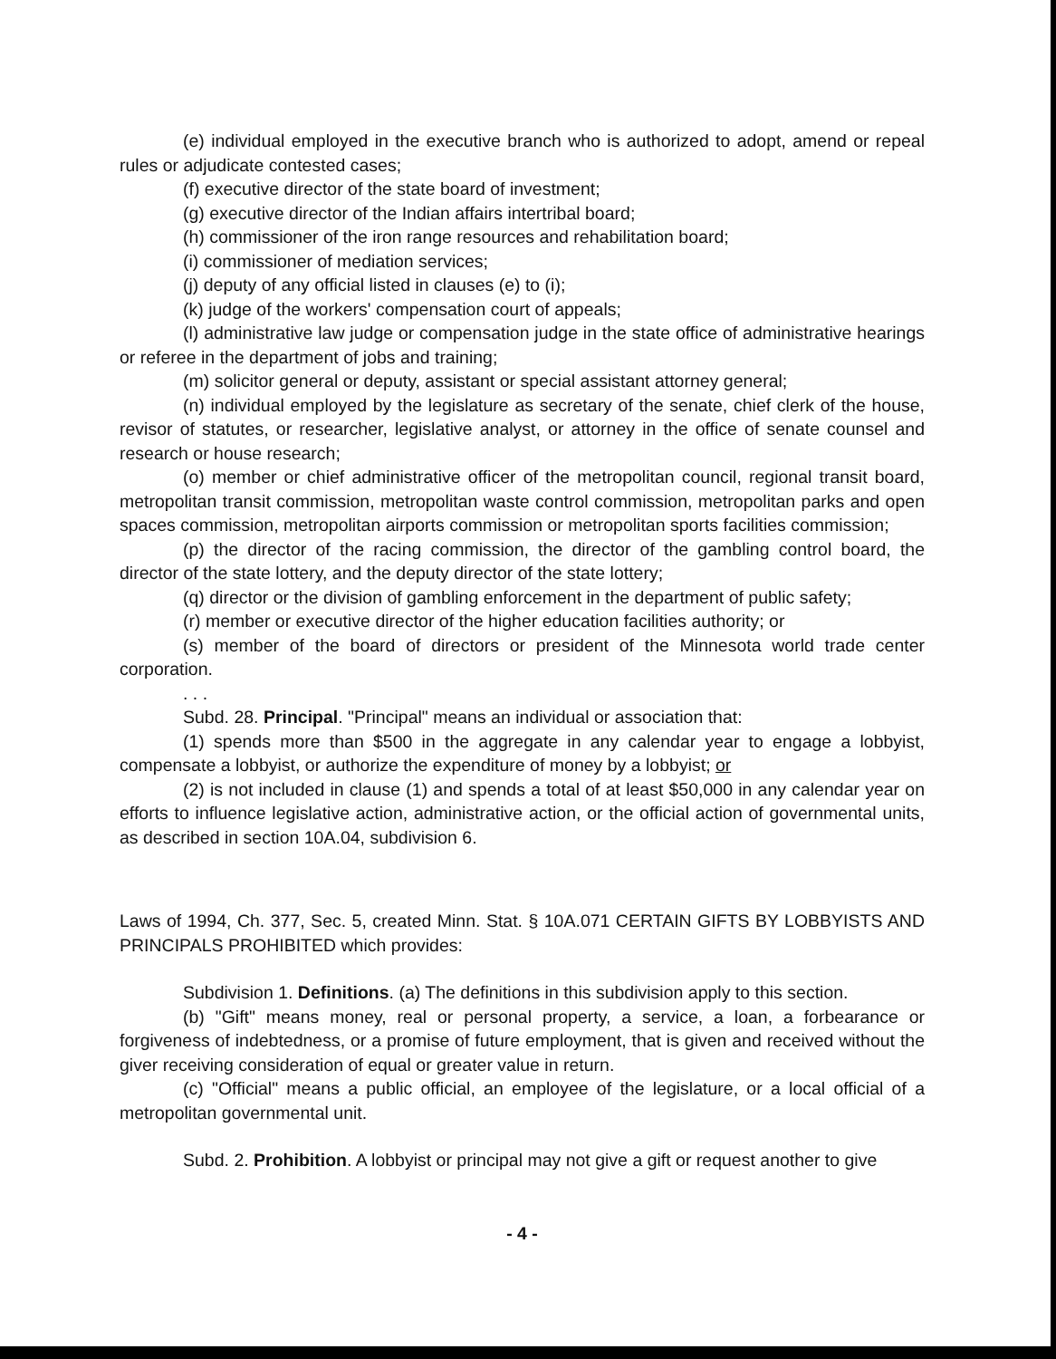(e) individual employed in the executive branch who is authorized to adopt, amend or repeal rules or adjudicate contested cases;
(f) executive director of the state board of investment;
(g) executive director of the Indian affairs intertribal board;
(h) commissioner of the iron range resources and rehabilitation board;
(i) commissioner of mediation services;
(j) deputy of any official listed in clauses (e) to (i);
(k) judge of the workers' compensation court of appeals;
(l) administrative law judge or compensation judge in the state office of administrative hearings or referee in the department of jobs and training;
(m) solicitor general or deputy, assistant or special assistant attorney general;
(n) individual employed by the legislature as secretary of the senate, chief clerk of the house, revisor of statutes, or researcher, legislative analyst, or attorney in the office of senate counsel and research or house research;
(o) member or chief administrative officer of the metropolitan council, regional transit board, metropolitan transit commission, metropolitan waste control commission, metropolitan parks and open spaces commission, metropolitan airports commission or metropolitan sports facilities commission;
(p) the director of the racing commission, the director of the gambling control board, the director of the state lottery, and the deputy director of the state lottery;
(q) director or the division of gambling enforcement in the department of public safety;
(r) member or executive director of the higher education facilities authority; or
(s) member of the board of directors or president of the Minnesota world trade center corporation.
. . .
Subd. 28. Principal. "Principal" means an individual or association that:
(1) spends more than $500 in the aggregate in any calendar year to engage a lobbyist, compensate a lobbyist, or authorize the expenditure of money by a lobbyist; or
(2) is not included in clause (1) and spends a total of at least $50,000 in any calendar year on efforts to influence legislative action, administrative action, or the official action of governmental units, as described in section 10A.04, subdivision 6.
Laws of 1994, Ch. 377, Sec. 5, created Minn. Stat. § 10A.071 CERTAIN GIFTS BY LOBBYISTS AND PRINCIPALS PROHIBITED which provides:
Subdivision 1. Definitions. (a) The definitions in this subdivision apply to this section.
(b) "Gift" means money, real or personal property, a service, a loan, a forbearance or forgiveness of indebtedness, or a promise of future employment, that is given and received without the giver receiving consideration of equal or greater value in return.
(c) "Official" means a public official, an employee of the legislature, or a local official of a metropolitan governmental unit.
Subd. 2. Prohibition. A lobbyist or principal may not give a gift or request another to give
- 4 -